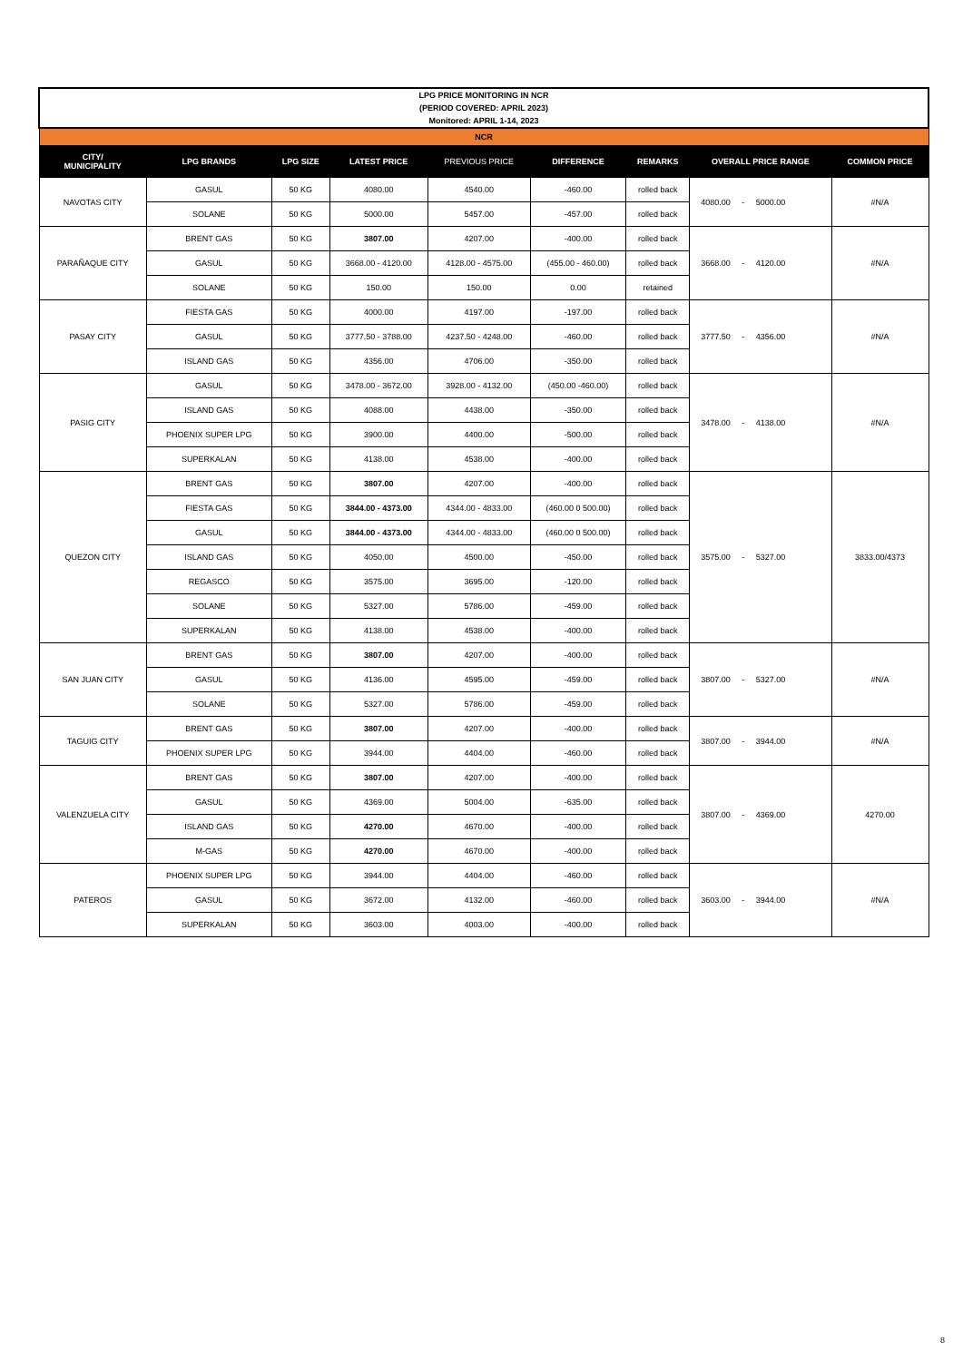| LPG PRICE MONITORING IN NCR (PERIOD COVERED: APRIL 2023) Monitored: APRIL 1-14, 2023 | | | | | | | | |
| NCR | | | | | | | | |
| CITY/ MUNICIPALITY | LPG BRANDS | LPG SIZE | LATEST PRICE | PREVIOUS PRICE | DIFFERENCE | REMARKS | OVERALL PRICE RANGE | COMMON PRICE |
| NAVOTAS CITY | GASUL | 50 KG | 4080.00 | 4540.00 | -460.00 | rolled back | 4080.00 - 5000.00 | #N/A |
| | SOLANE | 50 KG | 5000.00 | 5457.00 | -457.00 | rolled back | | |
| PARAÑAQUE CITY | BRENT GAS | 50 KG | 3807.00 | 4207.00 | -400.00 | rolled back | 3668.00 - 4120.00 | #N/A |
| | GASUL | 50 KG | 3668.00 - 4120.00 | 4128.00 - 4575.00 | (455.00 - 460.00) | rolled back | | |
| | SOLANE | 50 KG | 150.00 | 150.00 | 0.00 | retained | | |
| PASAY CITY | FIESTA GAS | 50 KG | 4000.00 | 4197.00 | -197.00 | rolled back | 3777.50 - 4356.00 | #N/A |
| | GASUL | 50 KG | 3777.50 - 3788.00 | 4237.50 - 4248.00 | -460.00 | rolled back | | |
| | ISLAND GAS | 50 KG | 4356.00 | 4706.00 | -350.00 | rolled back | | |
| PASIG CITY | GASUL | 50 KG | 3478.00 - 3672.00 | 3928.00 - 4132.00 | (450.00 -460.00) | rolled back | 3478.00 - 4138.00 | #N/A |
| | ISLAND GAS | 50 KG | 4088.00 | 4438.00 | -350.00 | rolled back | | |
| | PHOENIX SUPER LPG | 50 KG | 3900.00 | 4400.00 | -500.00 | rolled back | | |
| | SUPERKALAN | 50 KG | 4138.00 | 4538.00 | -400.00 | rolled back | | |
| QUEZON CITY | BRENT GAS | 50 KG | 3807.00 | 4207.00 | -400.00 | rolled back | 3575.00 - 5327.00 | 3833.00/4373 |
| | FIESTA GAS | 50 KG | 3844.00 - 4373.00 | 4344.00 - 4833.00 | (460.00 0 500.00) | rolled back | | |
| | GASUL | 50 KG | 3844.00 - 4373.00 | 4344.00 - 4833.00 | (460.00 0 500.00) | rolled back | | |
| | ISLAND GAS | 50 KG | 4050.00 | 4500.00 | -450.00 | rolled back | | |
| | REGASCO | 50 KG | 3575.00 | 3695.00 | -120.00 | rolled back | | |
| | SOLANE | 50 KG | 5327.00 | 5786.00 | -459.00 | rolled back | | |
| | SUPERKALAN | 50 KG | 4138.00 | 4538.00 | -400.00 | rolled back | | |
| SAN JUAN CITY | BRENT GAS | 50 KG | 3807.00 | 4207.00 | -400.00 | rolled back | 3807.00 - 5327.00 | #N/A |
| | GASUL | 50 KG | 4136.00 | 4595.00 | -459.00 | rolled back | | |
| | SOLANE | 50 KG | 5327.00 | 5786.00 | -459.00 | rolled back | | |
| TAGUIG CITY | BRENT GAS | 50 KG | 3807.00 | 4207.00 | -400.00 | rolled back | 3807.00 - 3944.00 | #N/A |
| | PHOENIX SUPER LPG | 50 KG | 3944.00 | 4404.00 | -460.00 | rolled back | | |
| VALENZUELA CITY | BRENT GAS | 50 KG | 3807.00 | 4207.00 | -400.00 | rolled back | 3807.00 - 4369.00 | 4270.00 |
| | GASUL | 50 KG | 4369.00 | 5004.00 | -635.00 | rolled back | | |
| | ISLAND GAS | 50 KG | 4270.00 | 4670.00 | -400.00 | rolled back | | |
| | M-GAS | 50 KG | 4270.00 | 4670.00 | -400.00 | rolled back | | |
| PATEROS | PHOENIX SUPER LPG | 50 KG | 3944.00 | 4404.00 | -460.00 | rolled back | 3603.00 - 3944.00 | #N/A |
| | GASUL | 50 KG | 3672.00 | 4132.00 | -460.00 | rolled back | | |
| | SUPERKALAN | 50 KG | 3603.00 | 4003.00 | -400.00 | rolled back | | |
8